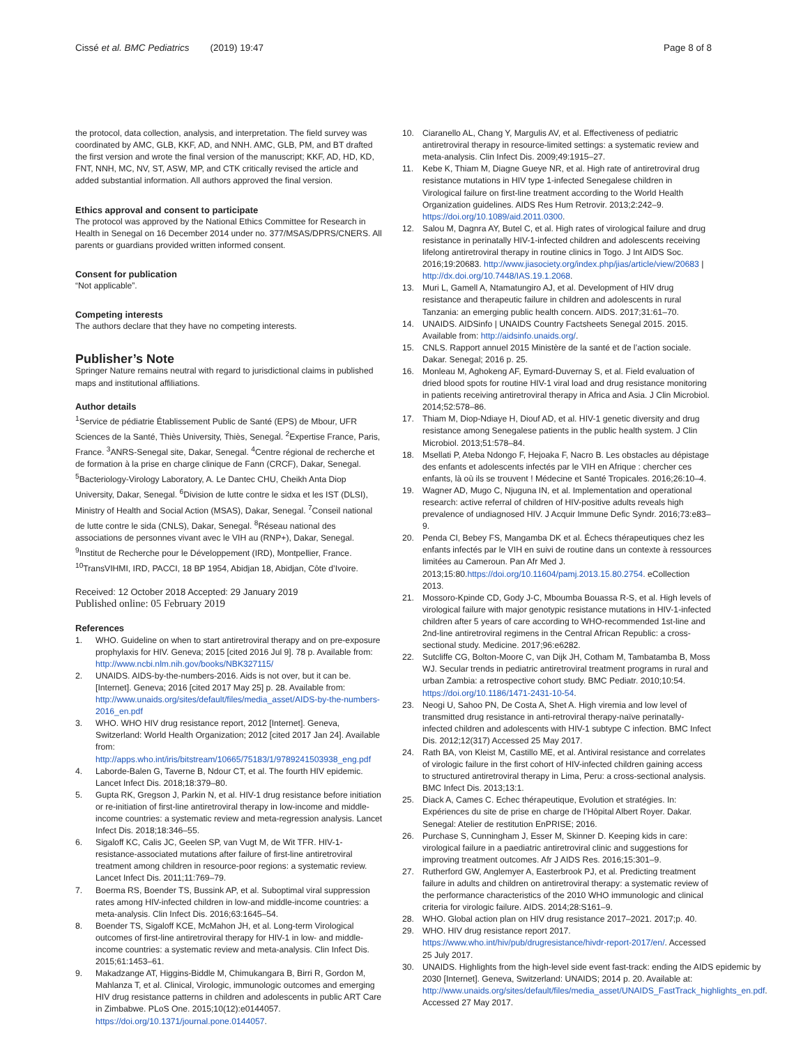Cissé et al. BMC Pediatrics (2019) 19:47 Page 8 of 8
the protocol, data collection, analysis, and interpretation. The field survey was coordinated by AMC, GLB, KKF, AD, and NNH. AMC, GLB, PM, and BT drafted the first version and wrote the final version of the manuscript; KKF, AD, HD, KD, FNT, NNH, MC, NV, ST, ASW, MP, and CTK critically revised the article and added substantial information. All authors approved the final version.
Ethics approval and consent to participate
The protocol was approved by the National Ethics Committee for Research in Health in Senegal on 16 December 2014 under no. 377/MSAS/DPRS/CNERS. All parents or guardians provided written informed consent.
Consent for publication
“Not applicable”.
Competing interests
The authors declare that they have no competing interests.
Publisher’s Note
Springer Nature remains neutral with regard to jurisdictional claims in published maps and institutional affiliations.
Author details
<sup>1</sup> Service de pédiatrie Établissement Public de Santé (EPS) de Mbour, UFR Sciences de la Santé, Thiès University, Thiès, Senegal. <sup>2</sup>Expertise France, Paris, France. <sup>3</sup>ANRS-Senegal site, Dakar, Senegal. <sup>4</sup>Centre régional de recherche et de formation à la prise en charge clinique de Fann (CRCF), Dakar, Senegal. <sup>5</sup>Bacteriology-Virology Laboratory, A. Le Dantec CHU, Cheikh Anta Diop University, Dakar, Senegal. <sup>6</sup>Division de lutte contre le sidxa et les IST (DLSI), Ministry of Health and Social Action (MSAS), Dakar, Senegal. <sup>7</sup>Conseil national de lutte contre le sida (CNLS), Dakar, Senegal. <sup>8</sup>Réseau national des associations de personnes vivant avec le VIH au (RNP+), Dakar, Senegal. <sup>9</sup>Institut de Recherche pour le Développement (IRD), Montpellier, France. <sup>10</sup>TransVIHMI, IRD, PACCI, 18 BP 1954, Abidjan 18, Abidjan, Côte d’Ivoire.
Received: 12 October 2018 Accepted: 29 January 2019
Published online: 05 February 2019
References
1. WHO. Guideline on when to start antiretroviral therapy and on pre-exposure prophylaxis for HIV. Geneva; 2015 [cited 2016 Jul 9]. 78 p. Available from: http://www.ncbi.nlm.nih.gov/books/NBK327115/
2. UNAIDS. AIDS-by-the-numbers-2016. Aids is not over, but it can be. [Internet]. Geneva; 2016 [cited 2017 May 25] p. 28. Available from: http://www.unaids.org/sites/default/files/media_asset/AIDS-by-the-numbers-2016_en.pdf
3. WHO. WHO HIV drug resistance report, 2012 [Internet]. Geneva, Switzerland: World Health Organization; 2012 [cited 2017 Jan 24]. Available from: http://apps.who.int/iris/bitstream/10665/75183/1/9789241503938_eng.pdf
4. Laborde-Balen G, Taverne B, Ndour CT, et al. The fourth HIV epidemic. Lancet Infect Dis. 2018;18:379–80.
5. Gupta RK, Gregson J, Parkin N, et al. HIV-1 drug resistance before initiation or re-initiation of first-line antiretroviral therapy in low-income and middle-income countries: a systematic review and meta-regression analysis. Lancet Infect Dis. 2018;18:346–55.
6. Sigaloff KC, Calis JC, Geelen SP, van Vugt M, de Wit TFR. HIV-1-resistance-associated mutations after failure of first-line antiretroviral treatment among children in resource-poor regions: a systematic review. Lancet Infect Dis. 2011;11:769–79.
7. Boerma RS, Boender TS, Bussink AP, et al. Suboptimal viral suppression rates among HIV-infected children in low-and middle-income countries: a meta-analysis. Clin Infect Dis. 2016;63:1645–54.
8. Boender TS, Sigaloff KCE, McMahon JH, et al. Long-term Virological outcomes of first-line antiretroviral therapy for HIV-1 in low- and middle-income countries: a systematic review and meta-analysis. Clin Infect Dis. 2015;61:1453–61.
9. Makadzange AT, Higgins-Biddle M, Chimukangara B, Birri R, Gordon M, Mahlanza T, et al. Clinical, Virologic, immunologic outcomes and emerging HIV drug resistance patterns in children and adolescents in public ART Care in Zimbabwe. PLoS One. 2015;10(12):e0144057. https://doi.org/10.1371/journal.pone.0144057.
10. Ciaranello AL, Chang Y, Margulis AV, et al. Effectiveness of pediatric antiretroviral therapy in resource-limited settings: a systematic review and meta-analysis. Clin Infect Dis. 2009;49:1915–27.
11. Kebe K, Thiam M, Diagne Gueye NR, et al. High rate of antiretroviral drug resistance mutations in HIV type 1-infected Senegalese children in Virological failure on first-line treatment according to the World Health Organization guidelines. AIDS Res Hum Retrovir. 2013;2:242–9. https://doi.org/10.1089/aid.2011.0300.
12. Salou M, Dagnra AY, Butel C, et al. High rates of virological failure and drug resistance in perinatally HIV-1-infected children and adolescents receiving lifelong antiretroviral therapy in routine clinics in Togo. J Int AIDS Soc. 2016;19:20683. http://www.jiasociety.org/index.php/jias/article/view/20683 | http://dx.doi.org/10.7448/IAS.19.1.2068.
13. Muri L, Gamell A, Ntamatungiro AJ, et al. Development of HIV drug resistance and therapeutic failure in children and adolescents in rural Tanzania: an emerging public health concern. AIDS. 2017;31:61–70.
14. UNAIDS. AIDSinfo | UNAIDS Country Factsheets Senegal 2015. 2015. Available from: http://aidsinfo.unaids.org/.
15. CNLS. Rapport annuel 2015 Ministère de la santé et de l’action sociale. Dakar. Senegal; 2016 p. 25.
16. Monleau M, Aghokeng AF, Eymard-Duvernay S, et al. Field evaluation of dried blood spots for routine HIV-1 viral load and drug resistance monitoring in patients receiving antiretroviral therapy in Africa and Asia. J Clin Microbiol. 2014;52:578–86.
17. Thiam M, Diop-Ndiaye H, Diouf AD, et al. HIV-1 genetic diversity and drug resistance among Senegalese patients in the public health system. J Clin Microbiol. 2013;51:578–84.
18. Msellati P, Ateba Ndongo F, Hejoaka F, Nacro B. Les obstacles au dépistage des enfants et adolescents infectés par le VIH en Afrique : chercher ces enfants, là où ils se trouvent ! Médecine et Santé Tropicales. 2016;26:10–4.
19. Wagner AD, Mugo C, Njuguna IN, et al. Implementation and operational research: active referral of children of HIV-positive adults reveals high prevalence of undiagnosed HIV. J Acquir Immune Defic Syndr. 2016;73:e83–9.
20. Penda CI, Bebey FS, Mangamba DK et al. Échecs thérapeutiques chez les enfants infectés par le VIH en suivi de routine dans un contexte à ressources limitées au Cameroun. Pan Afr Med J. 2013;15:80.https://doi.org/10.11604/pamj.2013.15.80.2754. eCollection 2013.
21. Mossoro-Kpinde CD, Gody J-C, Mboumba Bouassa R-S, et al. High levels of virological failure with major genotypic resistance mutations in HIV-1-infected children after 5 years of care according to WHO-recommended 1st-line and 2nd-line antiretroviral regimens in the Central African Republic: a cross-sectional study. Medicine. 2017;96:e6282.
22. Sutcliffe CG, Bolton-Moore C, van Dijk JH, Cotham M, Tambatamba B, Moss WJ. Secular trends in pediatric antiretroviral treatment programs in rural and urban Zambia: a retrospective cohort study. BMC Pediatr. 2010;10:54. https://doi.org/10.1186/1471-2431-10-54.
23. Neogi U, Sahoo PN, De Costa A, Shet A. High viremia and low level of transmitted drug resistance in anti-retroviral therapy-naïve perinatally-infected children and adolescents with HIV-1 subtype C infection. BMC Infect Dis. 2012;12(317) Accessed 25 May 2017.
24. Rath BA, von Kleist M, Castillo ME, et al. Antiviral resistance and correlates of virologic failure in the first cohort of HIV-infected children gaining access to structured antiretroviral therapy in Lima, Peru: a cross-sectional analysis. BMC Infect Dis. 2013;13:1.
25. Diack A, Cames C. Echec thérapeutique, Evolution et stratégies. In: Expériences du site de prise en charge de l’Hôpital Albert Royer. Dakar. Senegal: Atelier de restitution EnPRISE; 2016.
26. Purchase S, Cunningham J, Esser M, Skinner D. Keeping kids in care: virological failure in a paediatric antiretroviral clinic and suggestions for improving treatment outcomes. Afr J AIDS Res. 2016;15:301–9.
27. Rutherford GW, Anglemyer A, Easterbrook PJ, et al. Predicting treatment failure in adults and children on antiretroviral therapy: a systematic review of the performance characteristics of the 2010 WHO immunologic and clinical criteria for virologic failure. AIDS. 2014;28:S161–9.
28. WHO. Global action plan on HIV drug resistance 2017–2021. 2017;p. 40.
29. WHO. HIV drug resistance report 2017. https://www.who.int/hiv/pub/drugresistance/hivdr-report-2017/en/. Accessed 25 July 2017.
30. UNAIDS. Highlights from the high-level side event fast-track: ending the AIDS epidemic by 2030 [Internet]. Geneva, Switzerland: UNAIDS; 2014 p. 20. Available at: http://www.unaids.org/sites/default/files/media_asset/UNAIDS_FastTrack_highlights_en.pdf. Accessed 27 May 2017.